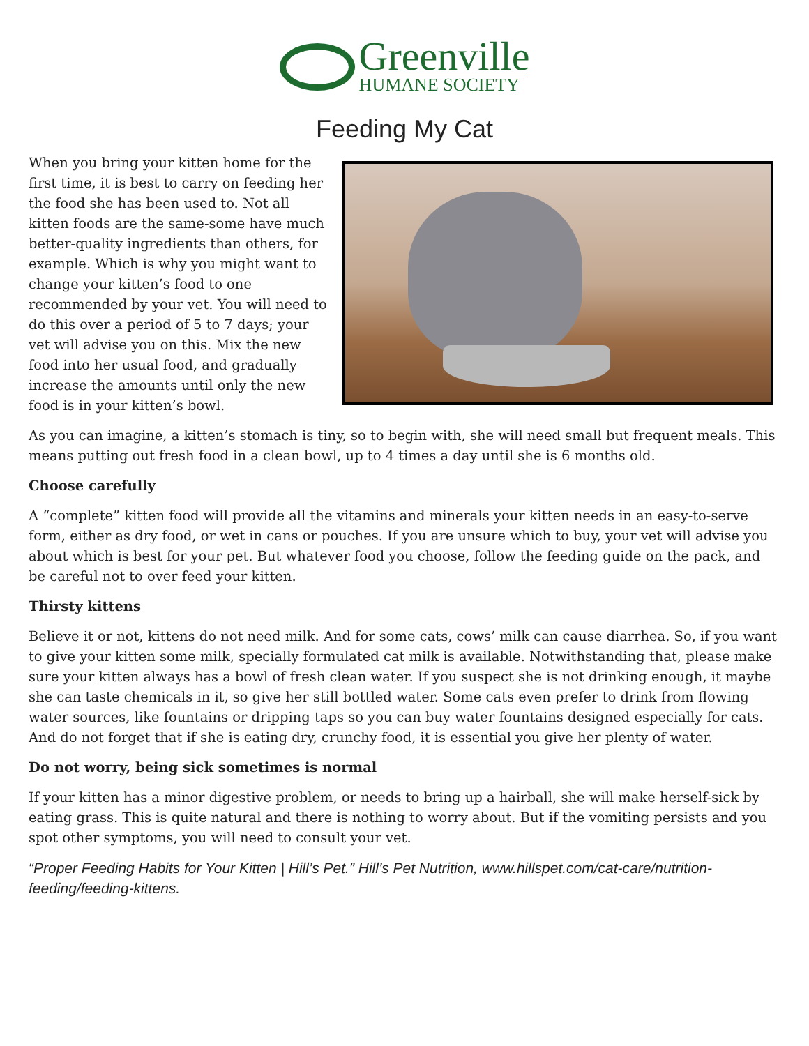Greenville
HUMANE SOCIETY
Feeding My Cat
When you bring your kitten home for the first time, it is best to carry on feeding her the food she has been used to. Not all kitten foods are the same-some have much better-quality ingredients than others, for example. Which is why you might want to change your kitten’s food to one recommended by your vet. You will need to do this over a period of 5 to 7 days; your vet will advise you on this. Mix the new food into her usual food, and gradually increase the amounts until only the new food is in your kitten’s bowl.
As you can imagine, a kitten’s stomach is tiny, so to begin with, she will need small but frequent meals. This means putting out fresh food in a clean bowl, up to 4 times a day until she is 6 months old.
Choose carefully
A “complete” kitten food will provide all the vitamins and minerals your kitten needs in an easy-to-serve form, either as dry food, or wet in cans or pouches. If you are unsure which to buy, your vet will advise you about which is best for your pet. But whatever food you choose, follow the feeding guide on the pack, and be careful not to over feed your kitten.
Thirsty kittens
Believe it or not, kittens do not need milk. And for some cats, cows’ milk can cause diarrhea. So, if you want to give your kitten some milk, specially formulated cat milk is available. Notwithstanding that, please make sure your kitten always has a bowl of fresh clean water. If you suspect she is not drinking enough, it maybe she can taste chemicals in it, so give her still bottled water. Some cats even prefer to drink from flowing water sources, like fountains or dripping taps so you can buy water fountains designed especially for cats. And do not forget that if she is eating dry, crunchy food, it is essential you give her plenty of water.
Do not worry, being sick sometimes is normal
If your kitten has a minor digestive problem, or needs to bring up a hairball, she will make herself-sick by eating grass. This is quite natural and there is nothing to worry about. But if the vomiting persists and you spot other symptoms, you will need to consult your vet.
“Proper Feeding Habits for Your Kitten | Hill’s Pet.” Hill’s Pet Nutrition, www.hillspet.com/cat-care/nutrition-feeding/feeding-kittens.